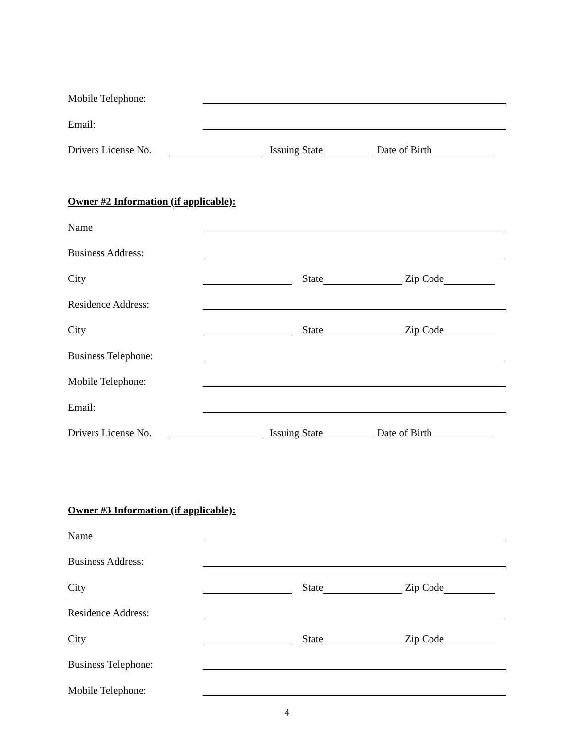Mobile Telephone:
Email:
Drivers License No. Issuing State Date of Birth
Owner #2 Information (if applicable):
Name
Business Address:
City State Zip Code
Residence Address:
City State Zip Code
Business Telephone:
Mobile Telephone:
Email:
Drivers License No. Issuing State Date of Birth
Owner #3 Information (if applicable):
Name
Business Address:
City State Zip Code
Residence Address:
City State Zip Code
Business Telephone:
Mobile Telephone:
4